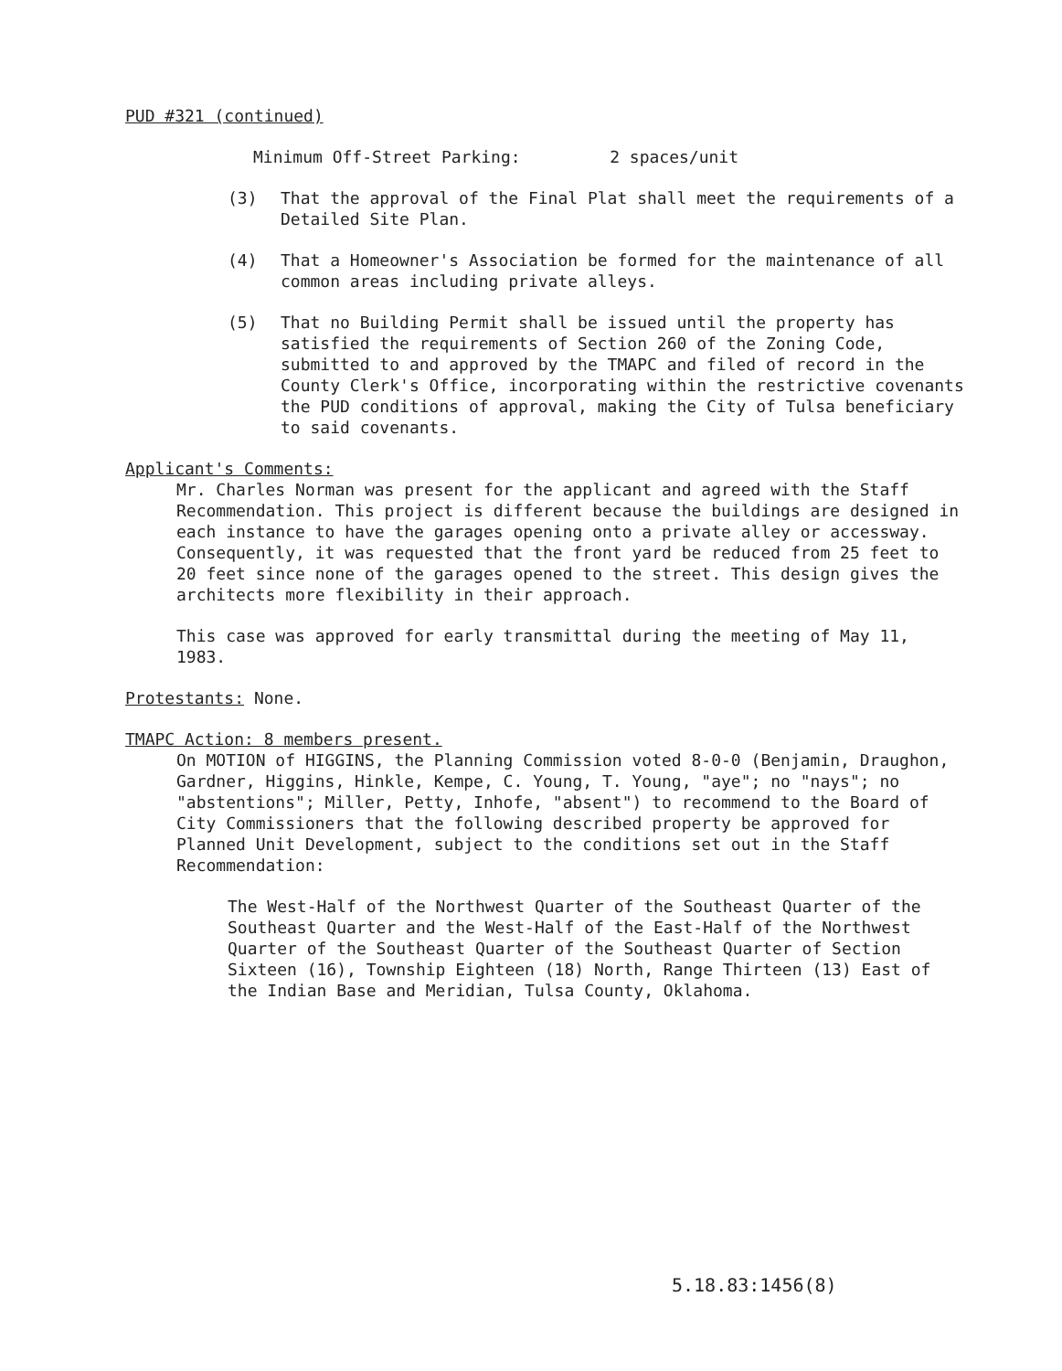PUD #321 (continued)
Minimum Off-Street Parking: 2 spaces/unit
(3) That the approval of the Final Plat shall meet the requirements of a Detailed Site Plan.
(4) That a Homeowner's Association be formed for the maintenance of all common areas including private alleys.
(5) That no Building Permit shall be issued until the property has satisfied the requirements of Section 260 of the Zoning Code, submitted to and approved by the TMAPC and filed of record in the County Clerk's Office, incorporating within the restrictive covenants the PUD conditions of approval, making the City of Tulsa beneficiary to said covenants.
Applicant's Comments:
Mr. Charles Norman was present for the applicant and agreed with the Staff Recommendation. This project is different because the buildings are designed in each instance to have the garages opening onto a private alley or accessway. Consequently, it was requested that the front yard be reduced from 25 feet to 20 feet since none of the garages opened to the street. This design gives the architects more flexibility in their approach.
This case was approved for early transmittal during the meeting of May 11, 1983.
Protestants: None.
TMAPC Action: 8 members present.
On MOTION of HIGGINS, the Planning Commission voted 8-0-0 (Benjamin, Draughon, Gardner, Higgins, Hinkle, Kempe, C. Young, T. Young, "aye"; no "nays"; no "abstentions"; Miller, Petty, Inhofe, "absent") to recommend to the Board of City Commissioners that the following described property be approved for Planned Unit Development, subject to the conditions set out in the Staff Recommendation:
The West-Half of the Northwest Quarter of the Southeast Quarter of the Southeast Quarter and the West-Half of the East-Half of the Northwest Quarter of the Southeast Quarter of the Southeast Quarter of Section Sixteen (16), Township Eighteen (18) North, Range Thirteen (13) East of the Indian Base and Meridian, Tulsa County, Oklahoma.
5.18.83:1456(8)